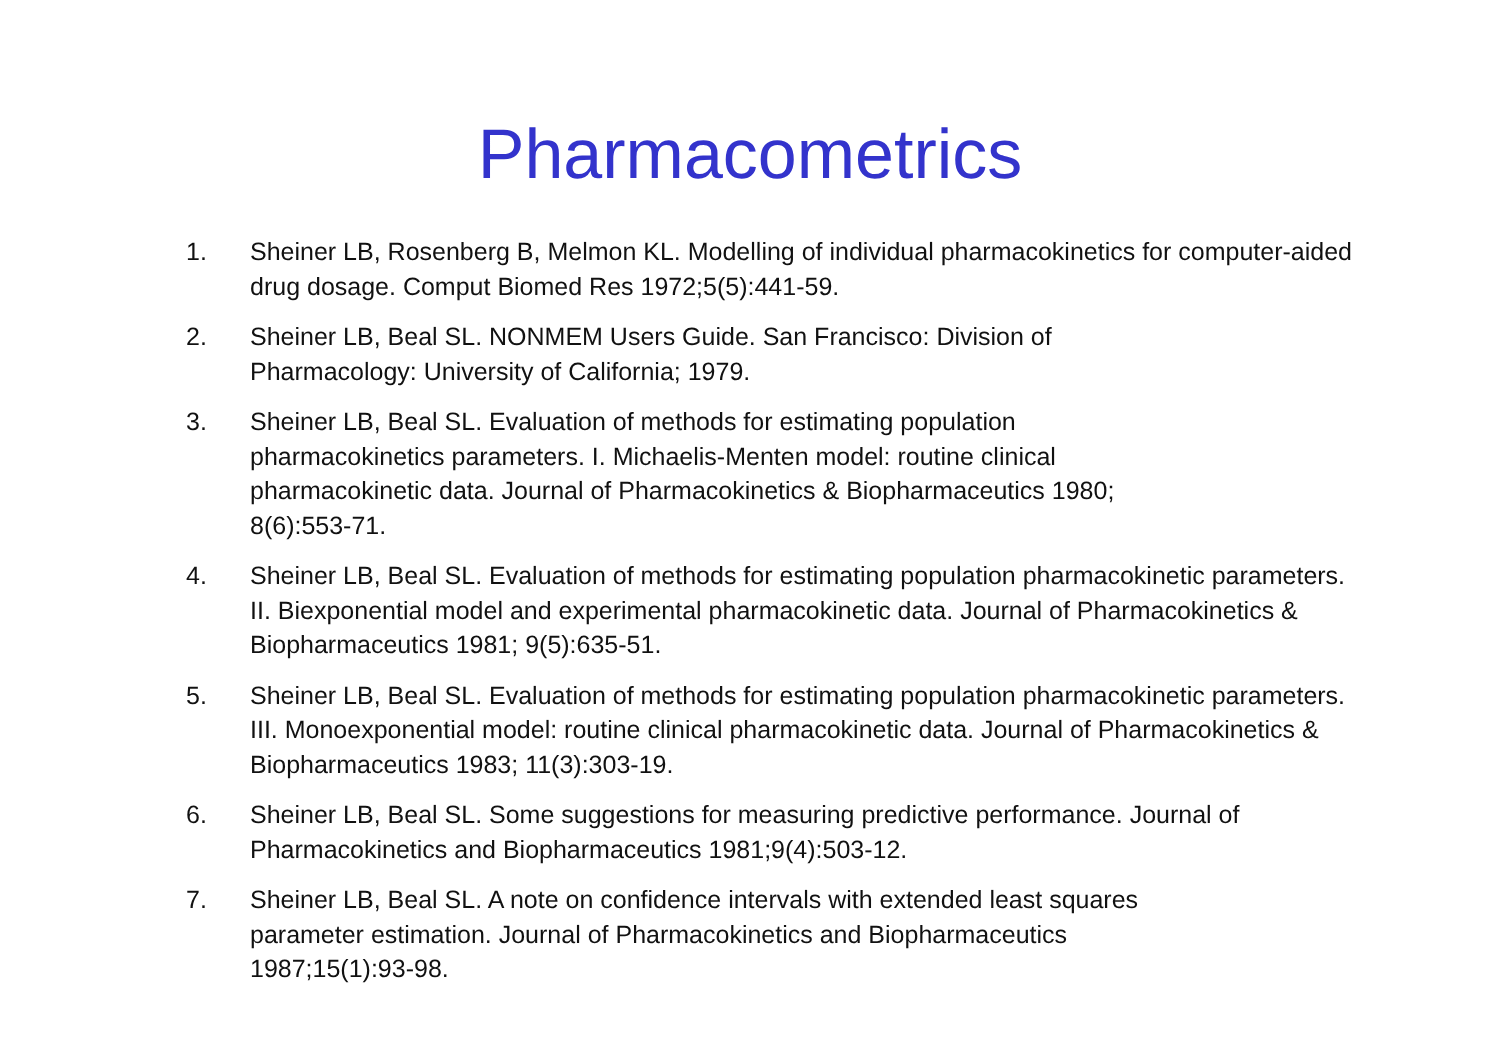Pharmacometrics
1. Sheiner LB, Rosenberg B, Melmon KL. Modelling of individual pharmacokinetics for computer-aided drug dosage. Comput Biomed Res 1972;5(5):441-59.
2. Sheiner LB, Beal SL. NONMEM Users Guide. San Francisco: Division of
Pharmacology: University of California; 1979.
3. Sheiner LB, Beal SL. Evaluation of methods for estimating population
pharmacokinetics parameters. I. Michaelis-Menten model: routine clinical
pharmacokinetic data. Journal of Pharmacokinetics & Biopharmaceutics 1980;
8(6):553-71.
4. Sheiner LB, Beal SL. Evaluation of methods for estimating population pharmacokinetic parameters. II. Biexponential model and experimental pharmacokinetic data. Journal of Pharmacokinetics & Biopharmaceutics 1981; 9(5):635-51.
5. Sheiner LB, Beal SL. Evaluation of methods for estimating population pharmacokinetic parameters. III. Monoexponential model: routine clinical pharmacokinetic data. Journal of Pharmacokinetics & Biopharmaceutics 1983; 11(3):303-19.
6. Sheiner LB, Beal SL. Some suggestions for measuring predictive performance. Journal of Pharmacokinetics and Biopharmaceutics 1981;9(4):503-12.
7. Sheiner LB, Beal SL. A note on confidence intervals with extended least squares
parameter estimation. Journal of Pharmacokinetics and Biopharmaceutics
1987;15(1):93-98.